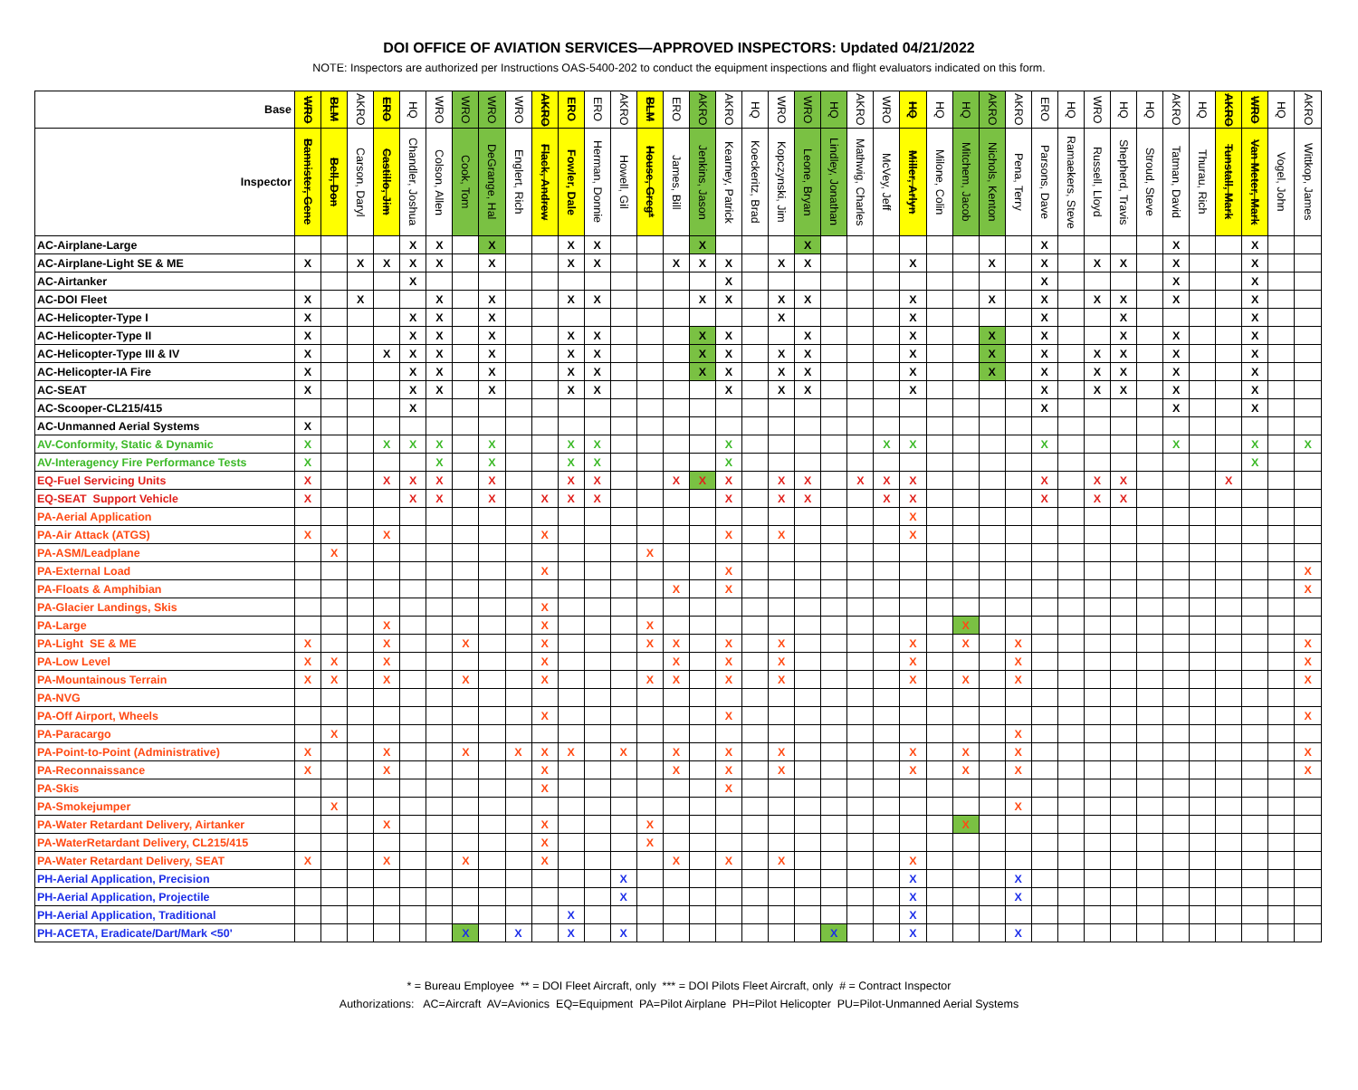DOI OFFICE OF AVIATION SERVICES—APPROVED INSPECTORS: Updated 04/21/2022
NOTE: Inspectors are authorized per Instructions OAS-5400-202 to conduct the equipment inspections and flight evaluators indicated on this form.
| Base | WRO | BLM | AKRO | ERO | HQ | WRO | WRO | WRO | WRO | AKRO | ERO | ERO | AKRO | BLM | ERO | AKRO | AKRO | HQ | WRO | WRO | HQ | AKRO | WRO | HQ | HQ | HQ | AKRO | AKRO | ERO | HQ | WRO | HQ | HQ | AKRO | HQ | AKRO | WRO | HQ | AKRO |
| --- | --- | --- | --- | --- | --- | --- | --- | --- | --- | --- | --- | --- | --- | --- | --- | --- | --- | --- | --- | --- | --- | --- | --- | --- | --- | --- | --- | --- | --- | --- | --- | --- | --- | --- | --- | --- | --- | --- | --- |
| Inspector | Bannister, Gene | Bell, Don | Carson, Daryl | Castillo, Jim | Chandler, Joshua | Colson, Allen | Cook, Tom | DeGrange, Hal | Englert, Rich | Flack, Andrew | Fowler, Dale | Herman, Donnie | Howell, Gil | House, Greg* | James, Bill | Jenkins, Jason | Kearney, Patrick | Koeckeritz, Brad | Kopczynski, Jim | Leone, Bryan | Lindley, Jonathan | Mathwig, Charles | McVey, Jeff | Miller, Arlyn | Milone, Colin | Mitchem, Jacob | Nichols, Kenton | Pena, Terry | Parsons, Dave | Ramaekers, Steve | Russell, Lloyd | Shepherd, Travis | Stroud, Steve | Tatman, David | Thurau, Rich | Tunstall, Mark | Van Meter, Mark | Vogel, John | Wittkop, James |
| AC-Airplane-Large | | | | | X | X | | X | | | X | X | | | | X | | | | X | | | | | | | | | X | | | | | X | | | X | | |
| AC-Airplane-Light SE & ME | X | | X | X | X | X | | X | | | X | X | | | X | X | X | | X | X | | | | X | | | X | | X | | X | X | | X | | | X | | |
| AC-Airtanker | | | | | X | | | | | | | | | | | | X | | | | | | | | | | | | X | | | | | X | | | X | | |
| AC-DOI Fleet | X | | X | | | X | | X | | | X | X | | | | X | X | | X | X | | | | X | | | X | | X | | X | X | | X | | | X | | |
| AC-Helicopter-Type I | X | | | | X | X | | X | | | | | | | | | | | X | | | | | X | | | | | X | | | X | | | | | X | | |
| AC-Helicopter-Type II | X | | | | X | X | | X | | | X | X | | | | X | X | | | X | | | | X | | | X | | X | | | X | | X | | | X | | |
| AC-Helicopter-Type III & IV | X | | | X | X | X | | X | | | X | X | | | | X | X | | X | X | | | | X | | | X | | X | | X | X | | X | | | X | | |
| AC-Helicopter-IA Fire | X | | | | X | X | | X | | | X | X | | | | X | X | | X | X | | | | X | | | X | | X | | X | X | | X | | | X | | |
| AC-SEAT | X | | | | X | X | | X | | | X | X | | | | | X | | X | X | | | | X | | | | | X | | X | X | | X | | | X | | |
| AC-Scooper-CL215/415 | | | | | X | | | | | | | | | | | | | | | | | | | | | | | | X | | | | | X | | | X | | |
| AC-Unmanned Aerial Systems | X | | | | | | | | | | | | | | | | | | | | | | | | | | | | | | | | | | | | | | |
| AV-Conformity, Static & Dynamic | X | | | X | X | X | | X | | | X | X | | | | | X | | | | | | X | X | | | | | X | | | | | X | | | X | | X |
| AV-Interagency Fire Performance Tests | X | | | | | X | | X | | | X | X | | | | | X | | | | | | | | | | | | | | | | | | | | X | | |
| EQ-Fuel Servicing Units | X | | | X | X | X | | X | | | X | X | | | X | X | X | | X | X | | X | X | X | | | | | X | | X | X | | | | X | | | |
| EQ-SEAT Support Vehicle | X | | | | X | X | | X | | X | X | X | | | | | X | | X | X | | | X | X | | | | | X | | X | X | | | | | | | |
| PA-Aerial Application | | | | | | | | | | | | | | | | | | | | | | | | X | | | | | | | | | | | | | | | |
| PA-Air Attack (ATGS) | X | | | X | | | | | | X | | | | | | | X | | X | | | | | X | | | | | | | | | | | | | | | |
| PA-ASM/Leadplane | | X | | | | | | | | | | | | X | | | | | | | | | | | | | | | | | | | | | | | | | |
| PA-External Load | | | | | | | | | | X | | | | | | | X | | | | | | | | | | | | | | | | | | | | | | X |
| PA-Floats & Amphibian | | | | | | | | | | | | | | | X | | X | | | | | | | | | | | | | | | | | | | | | | X |
| PA-Glacier Landings, Skis | | | | | | | | | | X | | | | | | | | | | | | | | | | | | | | | | | | | | | | | |
| PA-Large | | | | X | | | | | | X | | | | X | | | | | | | | | | | | X | | | | | | | | | | | | | |
| PA-Light SE & ME | X | | | X | | | X | | | X | | | | X | X | | X | | X | | | | | X | | X | | X | | | | | | | | | | | X |
| PA-Low Level | X | X | | X | | | | | | X | | | | | X | | X | | X | | | | | X | | | | X | | | | | | | | | | | X |
| PA-Mountainous Terrain | X | X | | X | | | X | | | X | | | | X | X | | X | | X | | | | | X | | X | | X | | | | | | | | | | | X |
| PA-NVG | | | | | | | | | | | | | | | | | | | | | | | | | | | | | | | | | | | | | | | |
| PA-Off Airport, Wheels | | | | | | | | | | X | | | | | | | X | | | | | | | | | | | | | | | | | | | | | | X |
| PA-Paracargo | | X | | | | | | | | | | | | | | | | | | | | | | | | | | X | | | | | | | | | | | |
| PA-Point-to-Point (Administrative) | X | | | X | | | X | | X | X | X | | X | | X | | X | | X | | | | | X | | X | | X | | | | | | | | | | | X |
| PA-Reconnaissance | X | | | X | | | | | | X | | | | | X | | X | | X | | | | | X | | X | | X | | | | | | | | | | | X |
| PA-Skis | | | | | | | | | | X | | | | | | | X | | | | | | | | | | | | | | | | | | | | | | |
| PA-Smokejumper | | X | | | | | | | | | | | | | | | | | | | | | | | | | | X | | | | | | | | | | | |
| PA-Water Retardant Delivery, Airtanker | | | | X | | | | | | X | | | | X | | | | | | | | | | | | X | | | | | | | | | | | | | |
| PA-WaterRetardant Delivery, CL215/415 | | | | | | | | | | X | | | | X | | | | | | | | | | | | | | | | | | | | | | | | | |
| PA-Water Retardant Delivery, SEAT | X | | | X | | | X | | | X | | | | | X | | X | | X | | | | | X | | | | | | | | | | | | | | | |
| PH-Aerial Application, Precision | | | | | | | | | | | | | X | | | | | | | | | | | X | | | | X | | | | | | | | | | | |
| PH-Aerial Application, Projectile | | | | | | | | | | | | | X | | | | | | | | | | | X | | | | X | | | | | | | | | | | |
| PH-Aerial Application, Traditional | | | | | | | | | | | X | | | | | | | | | | | | | X | | | | | | | | | | | | | | | |
| PH-ACETA, Eradicate/Dart/Mark <50' | | | | | | | X | | X | | X | | X | | | | | | | | X | | | X | | | | X | | | | | | | | | | | |
* = Bureau Employee ** = DOI Fleet Aircraft, only *** = DOI Pilots Fleet Aircraft, only # = Contract Inspector
Authorizations: AC=Aircraft AV=Avionics EQ=Equipment PA=Pilot Airplane PH=Pilot Helicopter PU=Pilot-Unmanned Aerial Systems